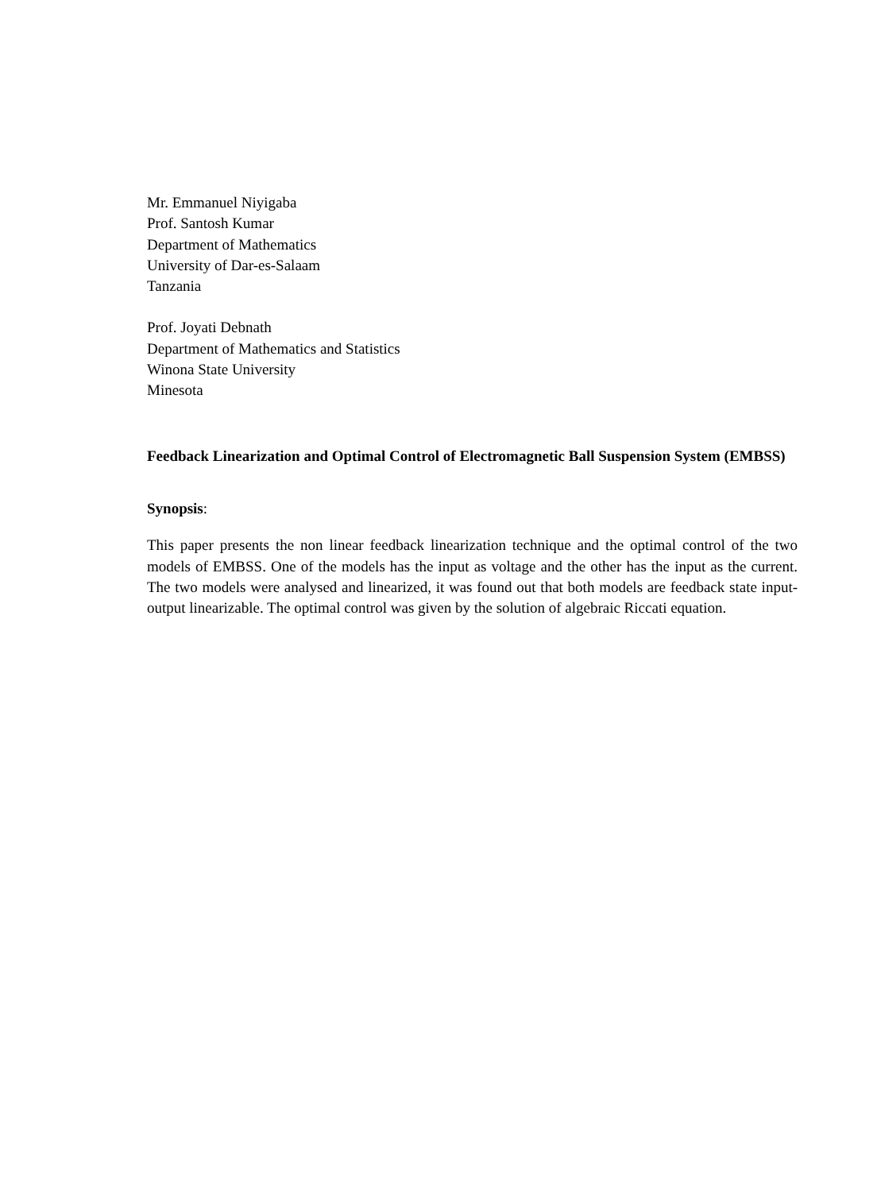Mr. Emmanuel Niyigaba
Prof. Santosh Kumar
Department of Mathematics
University of Dar-es-Salaam
Tanzania
Prof. Joyati Debnath
Department of Mathematics and Statistics
Winona State University
Minesota
Feedback Linearization and Optimal Control of Electromagnetic Ball Suspension System (EMBSS)
Synopsis:
This paper presents the non linear feedback linearization technique and the optimal control of the two models of EMBSS. One of the models has the input as voltage and the other has the input as the current. The two models were analysed and linearized, it was found out that both models are feedback state input-output linearizable. The optimal control was given by the solution of algebraic Riccati equation.